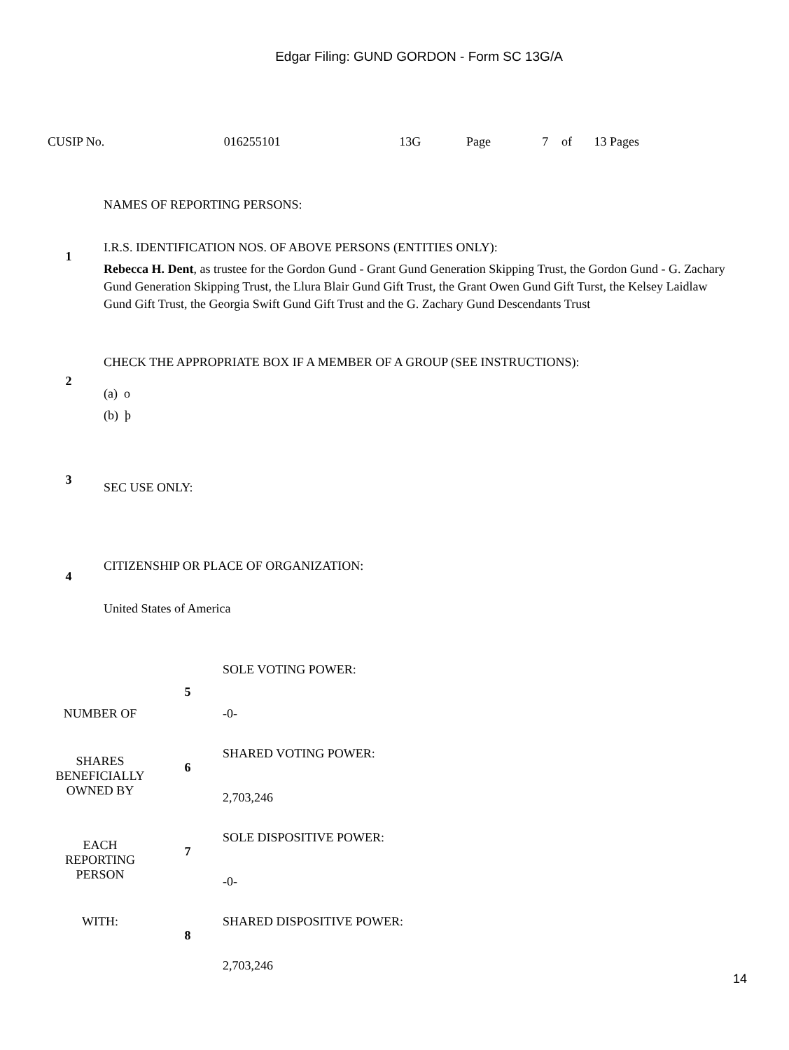Edgar Filing: GUND GORDON - Form SC 13G/A
| CUSIP No. | 016255101 | 13G | Page | 7 | of | 13 Pages |
| 1 | NAMES OF REPORTING PERSONS: I.R.S. IDENTIFICATION NOS. OF ABOVE PERSONS (ENTITIES ONLY): Rebecca H. Dent , as trustee for the Gordon Gund - Grant Gund Generation Skipping Trust, the Gordon Gund - G. Zachary Gund Generation Skipping Trust, the Llura Blair Gund Gift Trust, the Grant Owen Gund Gift Turst, the Kelsey Laidlaw Gund Gift Trust, the Georgia Swift Gund Gift Trust and the G. Zachary Gund Descendants Trust |
| 2 | CHECK THE APPROPRIATE BOX IF A MEMBER OF A GROUP (SEE INSTRUCTIONS): (a) o (b) þ |
| 3 | SEC USE ONLY: |
| 4 | CITIZENSHIP OR PLACE OF ORGANIZATION: United States of America |
| NUMBER OF | 5 | SOLE VOTING POWER: |
| | | -0- |
| SHARES BENEFICIALLY OWNED BY | 6 | SHARED VOTING POWER: 2,703,246 |
| EACH REPORTING PERSON | 7 | SOLE DISPOSITIVE POWER: -0- |
| WITH: | 8 | SHARED DISPOSITIVE POWER: 2,703,246 |
14